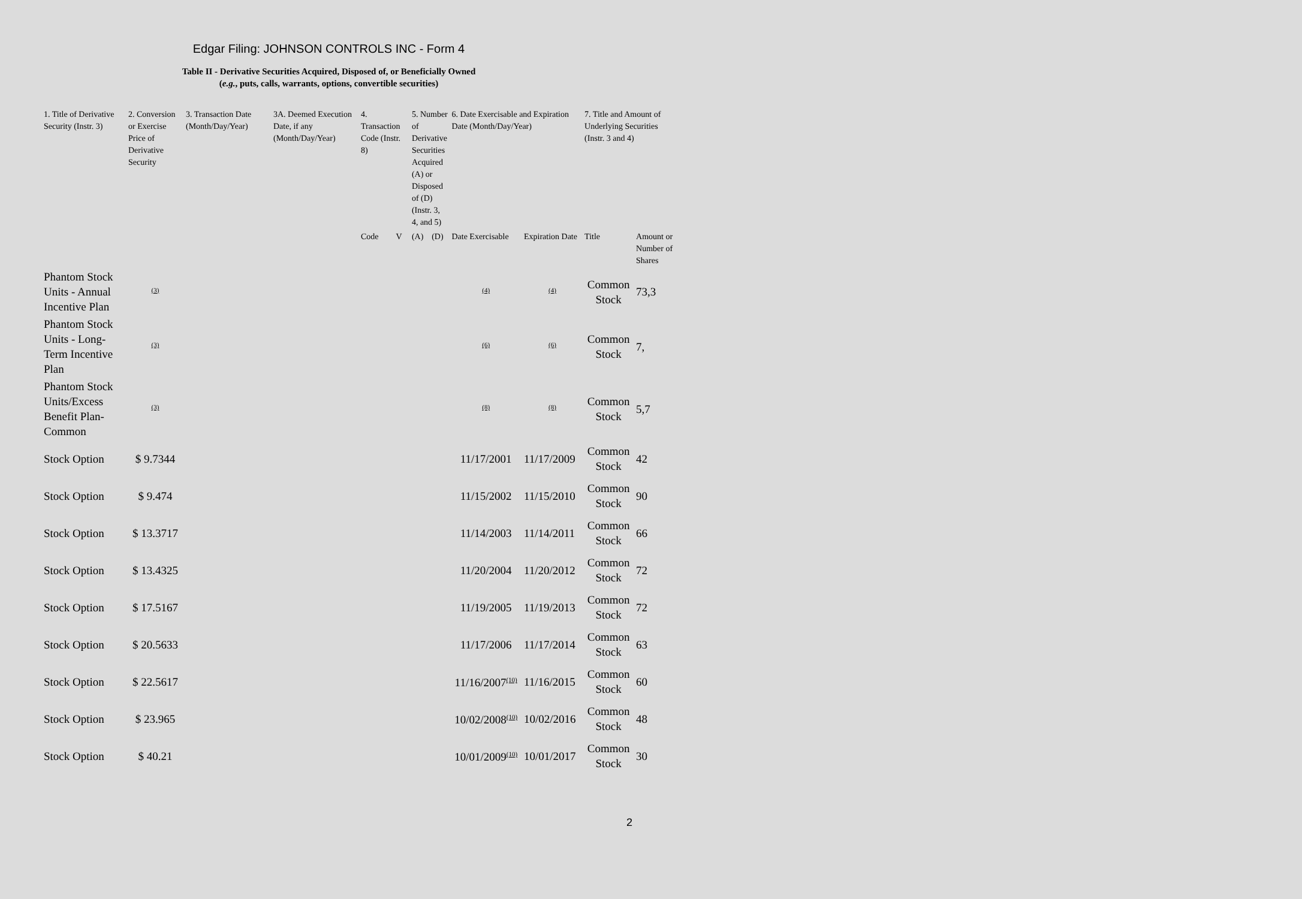Edgar Filing: JOHNSON CONTROLS INC - Form 4
Table II - Derivative Securities Acquired, Disposed of, or Beneficially Owned
(e.g., puts, calls, warrants, options, convertible securities)
| 1. Title of Derivative Security (Instr. 3) | 2. Conversion or Exercise Price of Derivative Security | 3. Transaction Date (Month/Day/Year) | 3A. Deemed Execution Date, if any (Month/Day/Year) | 4. Transaction Code (Instr. 8) | | 5. Number of Derivative Securities Acquired (A) or Disposed of (D) (Instr. 3, 4, and 5) | | 6. Date Exercisable and Expiration Date (Month/Day/Year) | | 7. Title and Amount of Underlying Securities (Instr. 3 and 4) | |
| --- | --- | --- | --- | --- | --- | --- | --- | --- | --- | --- | --- |
| | | | | Code | V | (A) | (D) | Date Exercisable | Expiration Date | Title | Amount or Number of Shares |
| Phantom Stock Units - Annual Incentive Plan | <sup>(3)</sup> | | | | | | | <sup>(4)</sup> | <sup>(4)</sup> | Common Stock | 73,3 |
| Phantom Stock Units - Long-Term Incentive Plan | <sup>(3)</sup> | | | | | | | <sup>(6)</sup> | <sup>(6)</sup> | Common Stock | 7, |
| Phantom Stock Units/Excess Benefit Plan-Common | <sup>(3)</sup> | | | | | | | <sup>(8)</sup> | <sup>(8)</sup> | Common Stock | 5,7 |
| Stock Option | $ 9.7344 | | | | | | | 11/17/2001 | 11/17/2009 | Common Stock | 42 |
| Stock Option | $ 9.474 | | | | | | | 11/15/2002 | 11/15/2010 | Common Stock | 90 |
| Stock Option | $ 13.3717 | | | | | | | 11/14/2003 | 11/14/2011 | Common Stock | 66 |
| Stock Option | $ 13.4325 | | | | | | | 11/20/2004 | 11/20/2012 | Common Stock | 72 |
| Stock Option | $ 17.5167 | | | | | | | 11/19/2005 | 11/19/2013 | Common Stock | 72 |
| Stock Option | $ 20.5633 | | | | | | | 11/17/2006 | 11/17/2014 | Common Stock | 63 |
| Stock Option | $ 22.5617 | | | | | | | 11/16/2007<sup>(10)</sup> | 11/16/2015 | Common Stock | 60 |
| Stock Option | $ 23.965 | | | | | | | 10/02/2008<sup>(10)</sup> | 10/02/2016 | Common Stock | 48 |
| Stock Option | $ 40.21 | | | | | | | 10/01/2009<sup>(10)</sup> | 10/01/2017 | Common Stock | 30 |
2